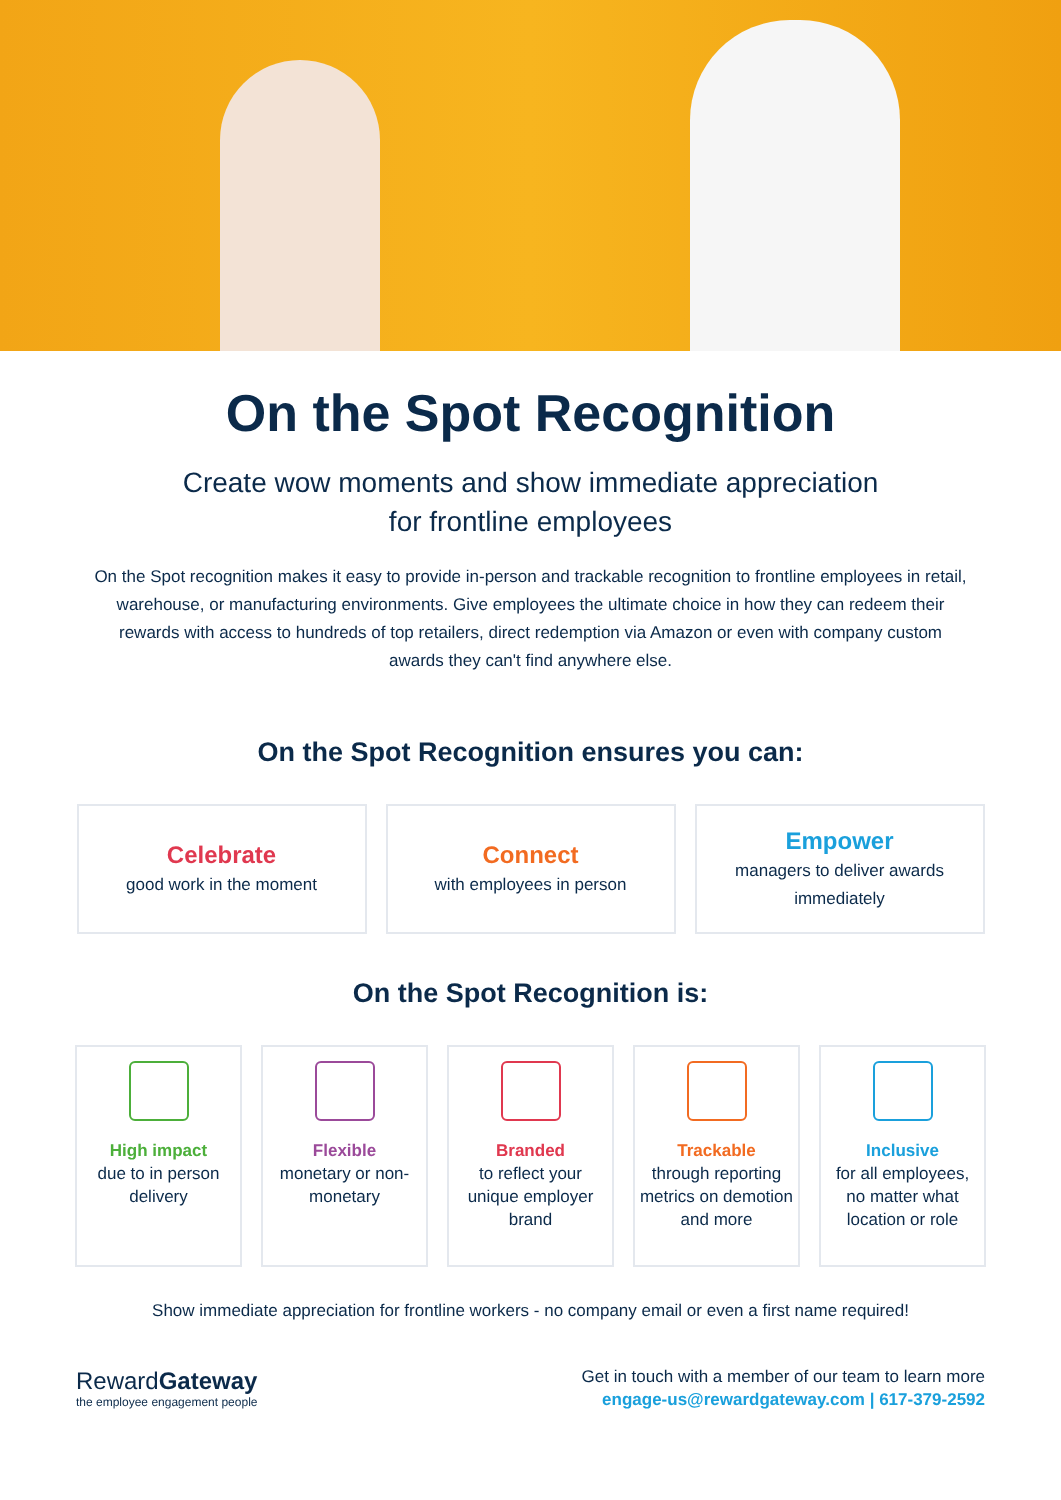On the Spot Recognition
Create wow moments and show immediate appreciation
for frontline employees
On the Spot recognition makes it easy to provide in-person and trackable recognition to frontline employees in retail, warehouse, or manufacturing environments. Give employees the ultimate choice in how they can redeem their rewards with access to hundreds of top retailers, direct redemption via Amazon or even with company custom awards they can't find anywhere else.
On the Spot Recognition ensures you can:
Celebrate
good work in the moment
Connect
with employees in person
Empower
managers to deliver awards immediately
On the Spot Recognition is:
High impact
due to in person delivery
Flexible
monetary or non-monetary
Branded
to reflect your unique employer brand
Trackable
through reporting metrics on demotion and more
Inclusive
for all employees, no matter what location or role
Show immediate appreciation for frontline workers - no company email or even a first name required!
RewardGateway
the employee engagement people
Get in touch with a member of our team to learn more
engage-us@rewardgateway.com | 617-379-2592